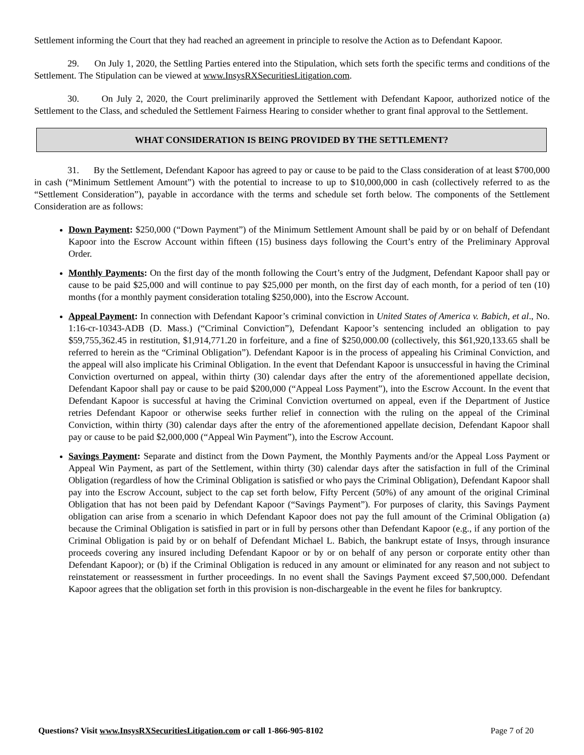Settlement informing the Court that they had reached an agreement in principle to resolve the Action as to Defendant Kapoor.
29. On July 1, 2020, the Settling Parties entered into the Stipulation, which sets forth the specific terms and conditions of the Settlement. The Stipulation can be viewed at www.InsysRXSecuritiesLitigation.com.
30. On July 2, 2020, the Court preliminarily approved the Settlement with Defendant Kapoor, authorized notice of the Settlement to the Class, and scheduled the Settlement Fairness Hearing to consider whether to grant final approval to the Settlement.
WHAT CONSIDERATION IS BEING PROVIDED BY THE SETTLEMENT?
31. By the Settlement, Defendant Kapoor has agreed to pay or cause to be paid to the Class consideration of at least $700,000 in cash (“Minimum Settlement Amount”) with the potential to increase to up to $10,000,000 in cash (collectively referred to as the “Settlement Consideration”), payable in accordance with the terms and schedule set forth below. The components of the Settlement Consideration are as follows:
Down Payment: $250,000 (“Down Payment”) of the Minimum Settlement Amount shall be paid by or on behalf of Defendant Kapoor into the Escrow Account within fifteen (15) business days following the Court’s entry of the Preliminary Approval Order.
Monthly Payments: On the first day of the month following the Court’s entry of the Judgment, Defendant Kapoor shall pay or cause to be paid $25,000 and will continue to pay $25,000 per month, on the first day of each month, for a period of ten (10) months (for a monthly payment consideration totaling $250,000), into the Escrow Account.
Appeal Payment: In connection with Defendant Kapoor’s criminal conviction in United States of America v. Babich, et al., No. 1:16-cr-10343-ADB (D. Mass.) (“Criminal Conviction”), Defendant Kapoor’s sentencing included an obligation to pay $59,755,362.45 in restitution, $1,914,771.20 in forfeiture, and a fine of $250,000.00 (collectively, this $61,920,133.65 shall be referred to herein as the “Criminal Obligation”). Defendant Kapoor is in the process of appealing his Criminal Conviction, and the appeal will also implicate his Criminal Obligation. In the event that Defendant Kapoor is unsuccessful in having the Criminal Conviction overturned on appeal, within thirty (30) calendar days after the entry of the aforementioned appellate decision, Defendant Kapoor shall pay or cause to be paid $200,000 (“Appeal Loss Payment”), into the Escrow Account. In the event that Defendant Kapoor is successful at having the Criminal Conviction overturned on appeal, even if the Department of Justice retries Defendant Kapoor or otherwise seeks further relief in connection with the ruling on the appeal of the Criminal Conviction, within thirty (30) calendar days after the entry of the aforementioned appellate decision, Defendant Kapoor shall pay or cause to be paid $2,000,000 (“Appeal Win Payment”), into the Escrow Account.
Savings Payment: Separate and distinct from the Down Payment, the Monthly Payments and/or the Appeal Loss Payment or Appeal Win Payment, as part of the Settlement, within thirty (30) calendar days after the satisfaction in full of the Criminal Obligation (regardless of how the Criminal Obligation is satisfied or who pays the Criminal Obligation), Defendant Kapoor shall pay into the Escrow Account, subject to the cap set forth below, Fifty Percent (50%) of any amount of the original Criminal Obligation that has not been paid by Defendant Kapoor (“Savings Payment”). For purposes of clarity, this Savings Payment obligation can arise from a scenario in which Defendant Kapoor does not pay the full amount of the Criminal Obligation (a) because the Criminal Obligation is satisfied in part or in full by persons other than Defendant Kapoor (e.g., if any portion of the Criminal Obligation is paid by or on behalf of Defendant Michael L. Babich, the bankrupt estate of Insys, through insurance proceeds covering any insured including Defendant Kapoor or by or on behalf of any person or corporate entity other than Defendant Kapoor); or (b) if the Criminal Obligation is reduced in any amount or eliminated for any reason and not subject to reinstatement or reassessment in further proceedings. In no event shall the Savings Payment exceed $7,500,000. Defendant Kapoor agrees that the obligation set forth in this provision is non-dischargeable in the event he files for bankruptcy.
Questions? Visit www.InsysRXSecuritiesLitigation.com or call 1-866-905-8102 Page 7 of 20